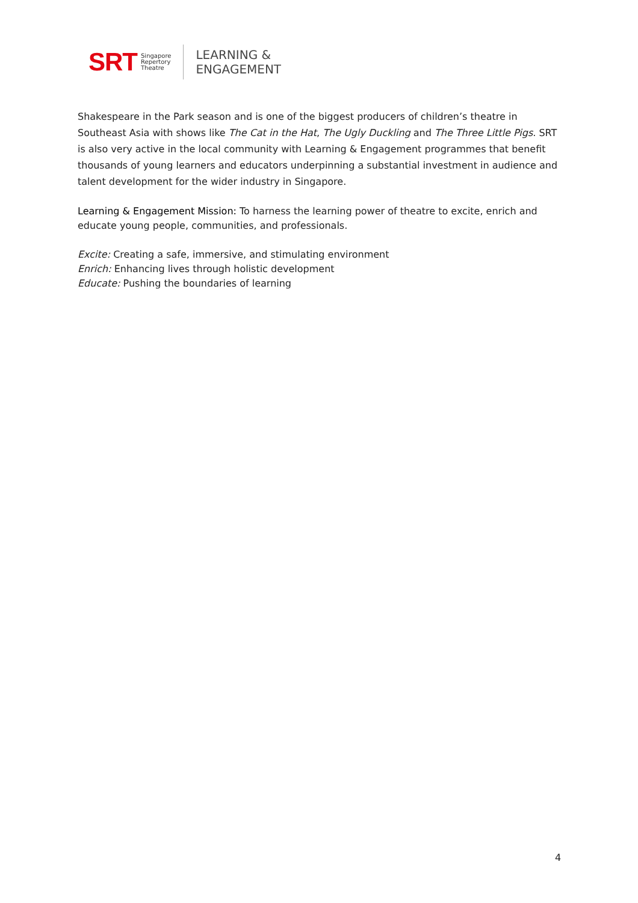SRT
Singapore
Repertory
Theatre
LEARNING &
ENGAGEMENT
Shakespeare in the Park season and is one of the biggest producers of children’s theatre in Southeast Asia with shows like The Cat in the Hat, The Ugly Duckling and The Three Little Pigs. SRT is also very active in the local community with Learning & Engagement programmes that benefit thousands of young learners and educators underpinning a substantial investment in audience and talent development for the wider industry in Singapore.
Learning & Engagement Mission: To harness the learning power of theatre to excite, enrich and educate young people, communities, and professionals.
Excite: Creating a safe, immersive, and stimulating environment
Enrich: Enhancing lives through holistic development
Educate: Pushing the boundaries of learning
4